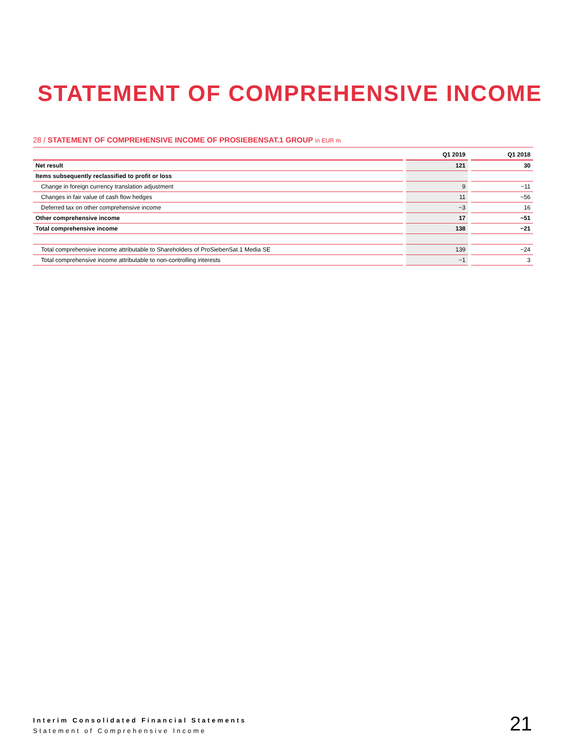STATEMENT OF COMPREHENSIVE INCOME
28 / STATEMENT OF COMPREHENSIVE INCOME OF PROSIEBENSAT.1 GROUP in EUR m
| | | Q1 2019 | | Q1 2018 |
| --- | --- | --- | --- | --- |
| Net result | | 121 | | 30 |
| Items subsequently reclassified to profit or loss | | | | |
| Change in foreign currency translation adjustment | | 9 | | −11 |
| Changes in fair value of cash flow hedges | | 11 | | −56 |
| Deferred tax on other comprehensive income | | −3 | | 16 |
| Other comprehensive income | | 17 | | −51 |
| Total comprehensive income | | 138 | | −21 |
| Total comprehensive income attributable to Shareholders of ProSiebenSat.1 Media SE | | 139 | | −24 |
| Total comprehensive income attributable to non-controlling interests | | −1 | | 3 |
Interim Consolidated Financial Statements
Statement of Comprehensive Income
21